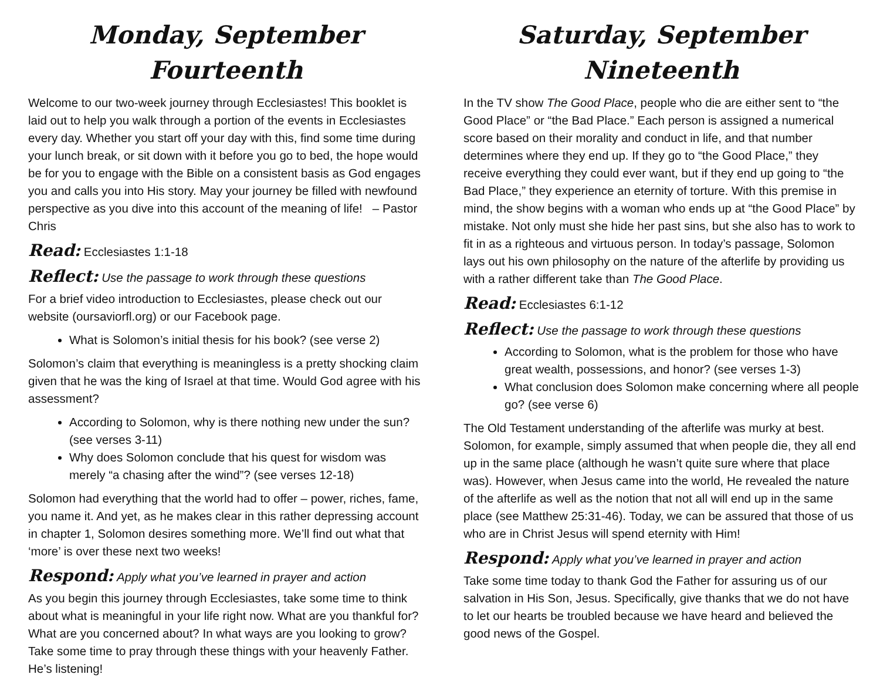Monday, September Fourteenth
Welcome to our two-week journey through Ecclesiastes! This booklet is laid out to help you walk through a portion of the events in Ecclesiastes every day. Whether you start off your day with this, find some time during your lunch break, or sit down with it before you go to bed, the hope would be for you to engage with the Bible on a consistent basis as God engages you and calls you into His story. May your journey be filled with newfound perspective as you dive into this account of the meaning of life! – Pastor Chris
Read: Ecclesiastes 1:1-18
Reflect: Use the passage to work through these questions
For a brief video introduction to Ecclesiastes, please check out our website (oursaviorfl.org) or our Facebook page.
What is Solomon’s initial thesis for his book? (see verse 2)
Solomon’s claim that everything is meaningless is a pretty shocking claim given that he was the king of Israel at that time. Would God agree with his assessment?
According to Solomon, why is there nothing new under the sun? (see verses 3-11)
Why does Solomon conclude that his quest for wisdom was merely “a chasing after the wind”? (see verses 12-18)
Solomon had everything that the world had to offer – power, riches, fame, you name it. And yet, as he makes clear in this rather depressing account in chapter 1, Solomon desires something more. We’ll find out what that ‘more’ is over these next two weeks!
Respond: Apply what you’ve learned in prayer and action
As you begin this journey through Ecclesiastes, take some time to think about what is meaningful in your life right now. What are you thankful for? What are you concerned about? In what ways are you looking to grow? Take some time to pray through these things with your heavenly Father. He’s listening!
Saturday, September Nineteenth
In the TV show The Good Place, people who die are either sent to “the Good Place” or “the Bad Place.” Each person is assigned a numerical score based on their morality and conduct in life, and that number determines where they end up. If they go to “the Good Place,” they receive everything they could ever want, but if they end up going to “the Bad Place,” they experience an eternity of torture. With this premise in mind, the show begins with a woman who ends up at “the Good Place” by mistake. Not only must she hide her past sins, but she also has to work to fit in as a righteous and virtuous person. In today’s passage, Solomon lays out his own philosophy on the nature of the afterlife by providing us with a rather different take than The Good Place.
Read: Ecclesiastes 6:1-12
Reflect: Use the passage to work through these questions
According to Solomon, what is the problem for those who have great wealth, possessions, and honor? (see verses 1-3)
What conclusion does Solomon make concerning where all people go? (see verse 6)
The Old Testament understanding of the afterlife was murky at best. Solomon, for example, simply assumed that when people die, they all end up in the same place (although he wasn’t quite sure where that place was). However, when Jesus came into the world, He revealed the nature of the afterlife as well as the notion that not all will end up in the same place (see Matthew 25:31-46). Today, we can be assured that those of us who are in Christ Jesus will spend eternity with Him!
Respond: Apply what you’ve learned in prayer and action
Take some time today to thank God the Father for assuring us of our salvation in His Son, Jesus. Specifically, give thanks that we do not have to let our hearts be troubled because we have heard and believed the good news of the Gospel.